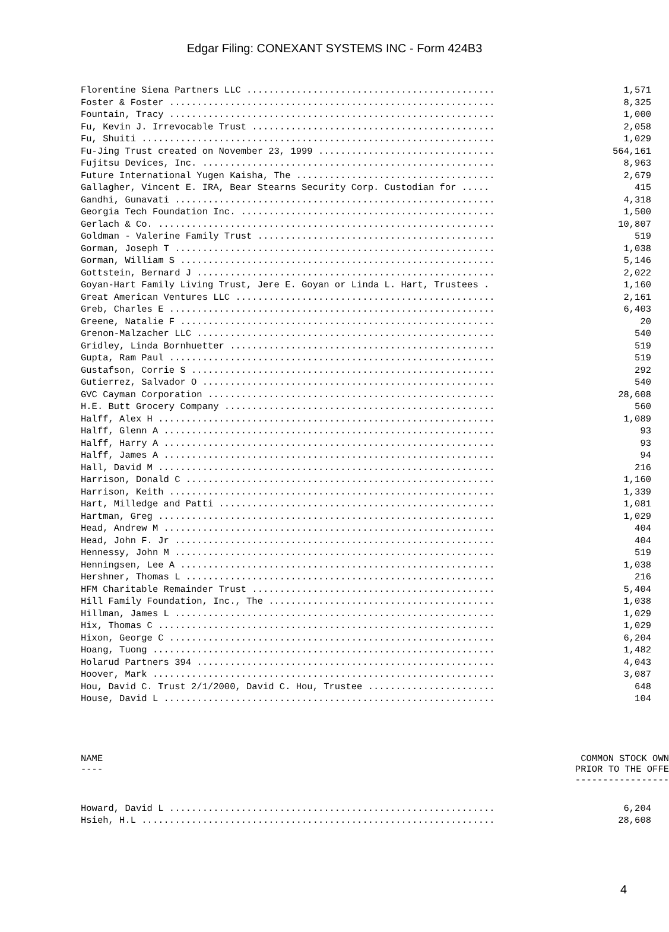Edgar Filing: CONEXANT SYSTEMS INC - Form 424B3
| Florentine Siena Partners LLC ............................................. | 1,571 |
| Foster & Foster ........................................................... | 8,325 |
| Fountain, Tracy ........................................................... | 1,000 |
| Fu, Kevin J. Irrevocable Trust ............................................ | 2,058 |
| Fu, Shuiti ................................................................ | 1,029 |
| Fu-Jing Trust created on November 23, 1999 ................................ | 564,161 |
| Fujitsu Devices, Inc. ..................................................... | 8,963 |
| Future International Yugen Kaisha, The .................................... | 2,679 |
| Gallagher, Vincent E. IRA, Bear Stearns Security Corp. Custodian for ..... | 415 |
| Gandhi, Gunavati .......................................................... | 4,318 |
| Georgia Tech Foundation Inc. .............................................. | 1,500 |
| Gerlach & Co. ............................................................. | 10,807 |
| Goldman - Valerine Family Trust ........................................... | 519 |
| Gorman, Joseph T .......................................................... | 1,038 |
| Gorman, William S ......................................................... | 5,146 |
| Gottstein, Bernard J ...................................................... | 2,022 |
| Goyan-Hart Family Living Trust, Jere E. Goyan or Linda L. Hart, Trustees . | 1,160 |
| Great American Ventures LLC ............................................... | 2,161 |
| Greb, Charles E ........................................................... | 6,403 |
| Greene, Natalie F ......................................................... | 20 |
| Grenon-Malzacher LLC ...................................................... | 540 |
| Gridley, Linda Bornhuetter ................................................ | 519 |
| Gupta, Ram Paul ........................................................... | 519 |
| Gustafson, Corrie S ....................................................... | 292 |
| Gutierrez, Salvador O ..................................................... | 540 |
| GVC Cayman Corporation .................................................... | 28,608 |
| H.E. Butt Grocery Company ................................................. | 560 |
| Halff, Alex H ............................................................. | 1,089 |
| Halff, Glenn A ............................................................ | 93 |
| Halff, Harry A ............................................................ | 93 |
| Halff, James A ............................................................ | 94 |
| Hall, David M ............................................................. | 216 |
| Harrison, Donald C ........................................................ | 1,160 |
| Harrison, Keith ........................................................... | 1,339 |
| Hart, Milledge and Patti .................................................. | 1,081 |
| Hartman, Greg ............................................................. | 1,029 |
| Head, Andrew M ............................................................ | 404 |
| Head, John F. Jr .......................................................... | 404 |
| Hennessy, John M .......................................................... | 519 |
| Henningsen, Lee A ......................................................... | 1,038 |
| Hershner, Thomas L ........................................................ | 216 |
| HFM Charitable Remainder Trust ............................................ | 5,404 |
| Hill Family Foundation, Inc., The ......................................... | 1,038 |
| Hillman, James L .......................................................... | 1,029 |
| Hix, Thomas C ............................................................. | 1,029 |
| Hixon, George C ........................................................... | 6,204 |
| Hoang, Tuong .............................................................. | 1,482 |
| Holarud Partners 394 ...................................................... | 4,043 |
| Hoover, Mark .............................................................. | 3,087 |
| Hou, David C. Trust 2/1/2000, David C. Hou, Trustee ....................... | 648 |
| House, David L ............................................................ | 104 |
| NAME ---- | COMMON STOCK OWN PRIOR TO THE OFFE ----------------- |
| --- | --- |
| Howard, David L ........................................................... | 6,204 |
| Hsieh, H.L ................................................................ | 28,608 |
4